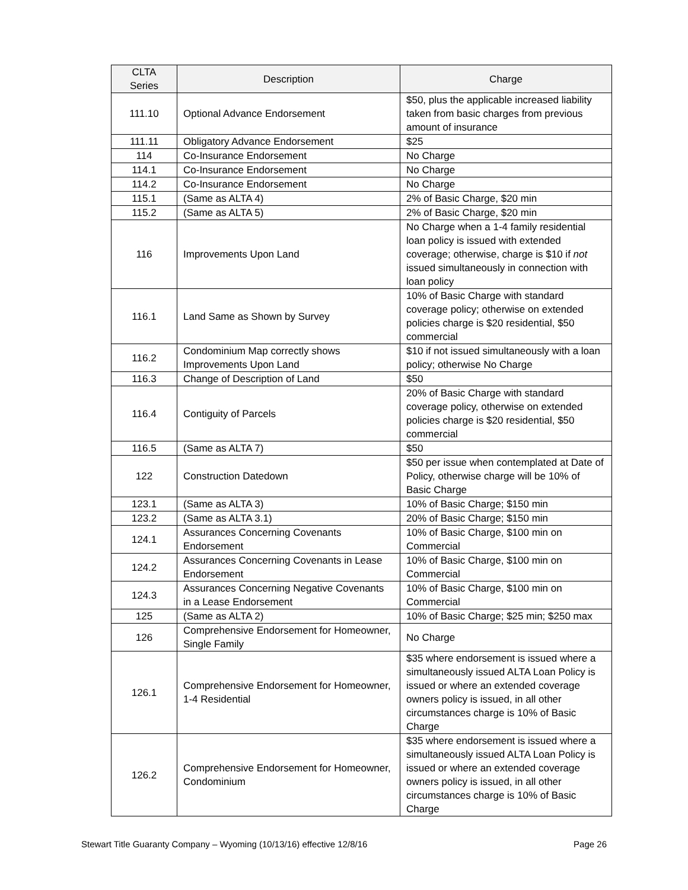| CLTA Series | Description | Charge |
| --- | --- | --- |
| 111.10 | Optional Advance Endorsement | $50, plus the applicable increased liability taken from basic charges from previous amount of insurance |
| 111.11 | Obligatory Advance Endorsement | $25 |
| 114 | Co-Insurance Endorsement | No Charge |
| 114.1 | Co-Insurance Endorsement | No Charge |
| 114.2 | Co-Insurance Endorsement | No Charge |
| 115.1 | (Same as ALTA 4) | 2% of Basic Charge, $20 min |
| 115.2 | (Same as ALTA 5) | 2% of Basic Charge, $20 min |
| 116 | Improvements Upon Land | No Charge when a 1-4 family residential loan policy is issued with extended coverage; otherwise, charge is $10 if not issued simultaneously in connection with loan policy |
| 116.1 | Land Same as Shown by Survey | 10% of Basic Charge with standard coverage policy; otherwise on extended policies charge is $20 residential, $50 commercial |
| 116.2 | Condominium Map correctly shows Improvements Upon Land | $10 if not issued simultaneously with a loan policy; otherwise No Charge |
| 116.3 | Change of Description of Land | $50 |
| 116.4 | Contiguity of Parcels | 20% of Basic Charge with standard coverage policy, otherwise on extended policies charge is $20 residential, $50 commercial |
| 116.5 | (Same as ALTA 7) | $50 |
| 122 | Construction Datedown | $50 per issue when contemplated at Date of Policy, otherwise charge will be 10% of Basic Charge |
| 123.1 | (Same as ALTA 3) | 10% of Basic Charge; $150 min |
| 123.2 | (Same as ALTA 3.1) | 20% of Basic Charge; $150 min |
| 124.1 | Assurances Concerning Covenants Endorsement | 10% of Basic Charge, $100 min on Commercial |
| 124.2 | Assurances Concerning Covenants in Lease Endorsement | 10% of Basic Charge, $100 min on Commercial |
| 124.3 | Assurances Concerning Negative Covenants in a Lease Endorsement | 10% of Basic Charge, $100 min on Commercial |
| 125 | (Same as ALTA 2) | 10% of Basic Charge; $25 min; $250 max |
| 126 | Comprehensive Endorsement for Homeowner, Single Family | No Charge |
| 126.1 | Comprehensive Endorsement for Homeowner, 1-4 Residential | $35 where endorsement is issued where a simultaneously issued ALTA Loan Policy is issued or where an extended coverage owners policy is issued, in all other circumstances charge is 10% of Basic Charge |
| 126.2 | Comprehensive Endorsement for Homeowner, Condominium | $35 where endorsement is issued where a simultaneously issued ALTA Loan Policy is issued or where an extended coverage owners policy is issued, in all other circumstances charge is 10% of Basic Charge |
Stewart Title Guaranty Company – Wyoming (10/13/16) effective 12/8/16 Page 26